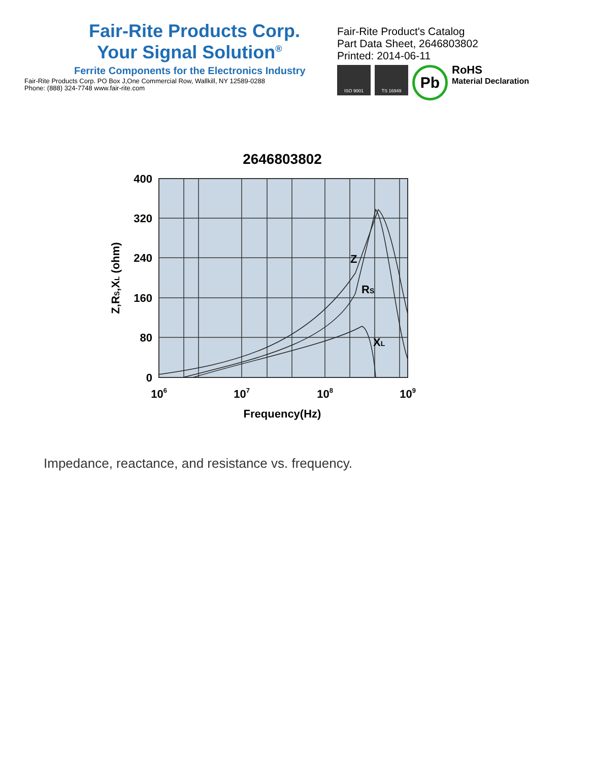Fair-Rite Products Corp.
Your Signal Solution<sup>®</sup>
Ferrite Components for the Electronics Industry
Fair-Rite Products Corp. PO Box J,One Commercial Row, Wallkill, NY 12589-0288
Phone: (888) 324-7748 www.fair-rite.com
Fair-Rite Product's Catalog
Part Data Sheet, 2646803802
Printed: 2014-06-11
ISO 9001 TS 16949
Pb
RoHS
Material Declaration
2646803802
Z
RS
XL
400
320
240
160
80
0
106
107
108
109
Frequency(Hz)
Z,RS,XL (ohm)
Impedance, reactance, and resistance vs. frequency.